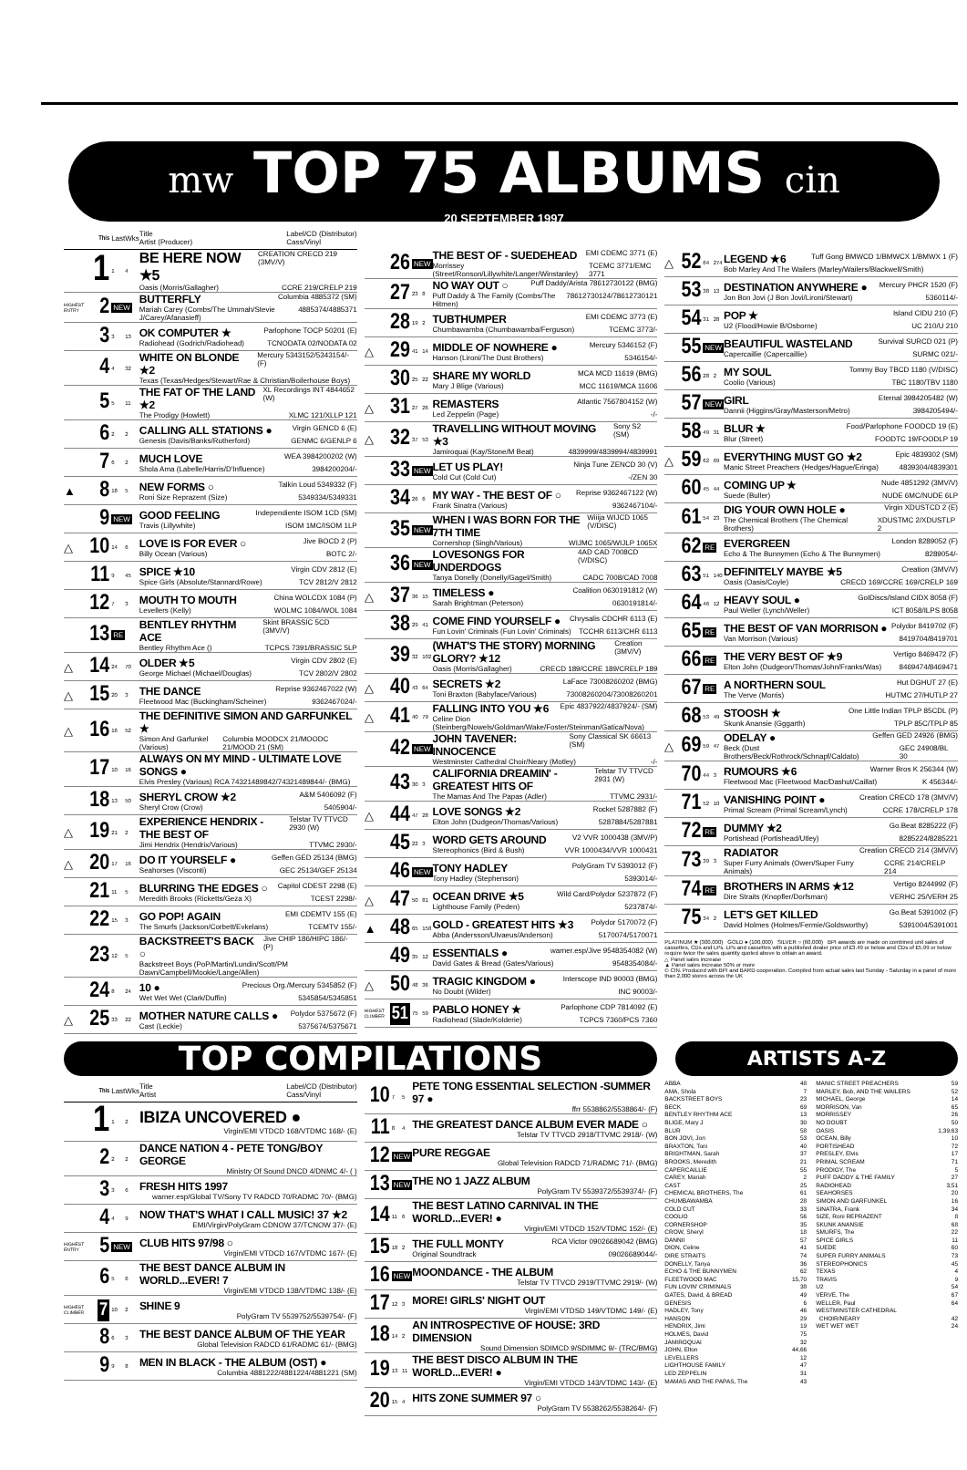mw TOP 75 ALBUMS cin
20 SEPTEMBER 1997
| | This | Last | Wks | Title Artist (Producer) Label/CD (Distributor) Cass/Vinyl |
| | 1 | 1 | 4 | BE HERE NOW ★5 CREATION CRECD 219 (3MV/V) Oasis (Morris/Gallagher) CCRE 219/CRELP 219 |
| HIGHEST ENTRY | 2 | NEW | | BUTTERFLY Columbia 4885372 (SM) Mariah Carey (Combs/The Ummah/Stevie J/Carey/Afanasieff) 4885374/4885371 |
| | 3 | 3 | 13 | OK COMPUTER ★ Parlophone TOCP 50201 (E) Radiohead (Godrich/Radiohead) TCNODATA 02/NODATA 02 |
| | 4 | 4 | 32 | WHITE ON BLONDE ★2 Mercury 5343152/5343154/- (F) Texas (Texas/Hedges/Stewart/Rae & Christian/Boilerhouse Boys) |
| | 5 | 5 | 11 | THE FAT OF THE LAND ★2 XL Recordings INT 4844652 (W) The Prodigy (Howlett) XLMC 121/XLLP 121 |
| | 6 | 2 | 2 | CALLING ALL STATIONS ● Virgin GENCD 6 (E) Genesis (Davis/Banks/Rutherford) GENMC 6/GENLP 6 |
| | 7 | 6 | 2 | MUCH LOVE WEA 3984200202 (W) Shola Ama (Labelle/Harris/D'Influence) 3984200204/- |
| ▲ | 8 | 18 | 5 | NEW FORMS ○ Talkin Loud 5349332 (F) Roni Size Reprazent (Size) 5349334/5349331 |
| | 9 | NEW | | GOOD FEELING Independiente ISOM 1CD (SM) Travis (Lillywhite) ISOM 1MC/ISOM 1LP |
| △ | 10 | 14 | 6 | LOVE IS FOR EVER ○ Jive BOCD 2 (P) Billy Ocean (Various) BOTC 2/- |
| | 11 | 9 | 45 | SPICE ★10 Virgin CDV 2812 (E) Spice Girls (Absolute/Stannard/Rowe) TCV 2812/V 2812 |
| | 12 | 7 | 3 | MOUTH TO MOUTH China WOLCDX 1084 (P) Levellers (Kelly) WOLMC 1084/WOL 1084 |
| | 13 | RE | | BENTLEY RHYTHM ACE Skint BRASSIC 5CD (3MV/V) Bentley Rhythm Ace () TCPCS 7391/BRASSIC 5LP |
| △ | 14 | 24 | 70 | OLDER ★5 Virgin CDV 2802 (E) George Michael (Michael/Douglas) TCV 2802/V 2802 |
| △ | 15 | 20 | 3 | THE DANCE Reprise 9362467022 (W) Fleetwood Mac (Buckingham/Scheiner) 9362467024/- |
| △ | 16 | 16 | 52 | THE DEFINITIVE SIMON AND GARFUNKEL ★ Simon And Garfunkel (Various) Columbia MOODCX 21/MOODC 21/MOOD 21 (SM) |
| | 17 | 10 | 16 | ALWAYS ON MY MIND - ULTIMATE LOVE SONGS ● Elvis Presley (Various) RCA 74321489842/74321489844/- (BMG) |
| | 18 | 13 | 50 | SHERYL CROW ★2 A&M 5406092 (F) Sheryl Crow (Crow) 5405904/- |
| △ | 19 | 21 | 2 | EXPERIENCE HENDRIX - THE BEST OF Telstar TV TTVCD 2930 (W) Jimi Hendrix (Hendrix/Various) TTVMC 2930/- |
| △ | 20 | 17 | 16 | DO IT YOURSELF ● Geffen GED 25134 (BMG) Seahorses (Visconti) GEC 25134/GEF 25134 |
| | 21 | 11 | 5 | BLURRING THE EDGES ○ Capitol CDEST 2298 (E) Meredith Brooks (Ricketts/Geza X) TCEST 2298/- |
| | 22 | 15 | 3 | GO POP! AGAIN EMI CDEMTV 155 (E) The Smurfs (Jackson/Corbett/Evkelans) TCEMTV 155/- |
| | 23 | 12 | 5 | BACKSTREET'S BACK ○ Jive CHIP 186/HIPC 186/- (P) Backstreet Boys (PoP/Martin/Lundin/Scott/PM Dawn/Campbell/Mookie/Lange/Allen) |
| | 24 | 8 | 24 | 10 ● Precious Org./Mercury 5345852 (F) Wet Wet Wet (Clark/Duffin) 5345854/5345851 |
| △ | 25 | 33 | 22 | MOTHER NATURE CALLS ● Polydor 5375672 (F) Cast (Leckie) 5375674/5375671 |
| | 26 | NEW | | THE BEST OF - SUEDEHEAD EMI CDEMC 3771 (E) Morrissey (Street/Ronson/Lillywhite/Langer/Winstanley) TCEMC 3771/EMC 3771 |
| | 27 | 23 | 8 | NO WAY OUT ○ Puff Daddy/Arista 78612730122 (BMG) Puff Daddy & The Family (Combs/The Hitmen) 78612730124/78612730121 |
| | 28 | 19 | 2 | TUBTHUMPER EMI CDEMC 3773 (E) Chumbawamba (Chumbawamba/Ferguson) TCEMC 3773/- |
| △ | 29 | 41 | 14 | MIDDLE OF NOWHERE ● Mercury 5346152 (F) Hanson (Lironi/The Dust Brothers) 5346154/- |
| | 30 | 25 | 22 | SHARE MY WORLD MCA MCD 11619 (BMG) Mary J Blige (Various) MCC 11619/MCA 11606 |
| △ | 31 | 27 | 26 | REMASTERS Atlantic 7567804152 (W) Led Zeppelin (Page) -/- |
| △ | 32 | 37 | 53 | TRAVELLING WITHOUT MOVING ★3 Sony S2 (SM) Jamiroquai (Kay/Stone/M Beat) 4839999/4839994/4839991 |
| | 33 | NEW | | LET US PLAY! Ninja Tune ZENCD 30 (V) Cold Cut (Cold Cut) -/ZEN 30 |
| | 34 | 26 | 6 | MY WAY - THE BEST OF ○ Reprise 9362467122 (W) Frank Sinatra (Various) 9362467104/- |
| | 35 | NEW | | WHEN I WAS BORN FOR THE 7TH TIME Wiiija WIJCD 1065 (V/DISC) Cornershop (Singh/Various) WIJMC 1065/WIJLP 1065X |
| | 36 | NEW | | LOVESONGS FOR UNDERDOGS 4AD CAD 7008CD (V/DISC) Tanya Donelly (Donelly/Gagel/Smith) CADC 7008/CAD 7008 |
| △ | 37 | 36 | 15 | TIMELESS ● Coalition 0630191812 (W) Sarah Brightman (Peterson) 0630191814/- |
| | 38 | 29 | 41 | COME FIND YOURSELF ● Chrysalis CDCHR 6113 (E) Fun Lovin' Criminals (Fun Lovin' Criminals) TCCHR 6113/CHR 6113 |
| | 39 | 32 | 102 | (WHAT'S THE STORY) MORNING GLORY? ★12 Creation (3MV/V) Oasis (Morris/Gallagher) CRECD 189/CCRE 189/CRELP 189 |
| △ | 40 | 43 | 64 | SECRETS ★2 LaFace 73008260202 (BMG) Toni Braxton (Babyface/Various) 73008260204/73008260201 |
| △ | 41 | 40 | 79 | FALLING INTO YOU ★6 Epic 4837922/4837924/- (SM) Celine Dion (Steinberg/Nowels/Goldman/Wake/Foster/Steinman/Gatica/Nova) |
| | 42 | NEW | | JOHN TAVENER: INNOCENCE Sony Classical SK 66613 (SM) Westminster Cathedral Choir/Neary (Motley) -/- |
| | 43 | 30 | 3 | CALIFORNIA DREAMIN' - GREATEST HITS OF Telstar TV TTVCD 2931 (W) The Mamas And The Papas (Adler) TTVMC 2931/- |
| △ | 44 | 47 | 28 | LOVE SONGS ★2 Rocket 5287882 (F) Elton John (Dudgeon/Thomas/Various) 5287884/5287881 |
| | 45 | 22 | 3 | WORD GETS AROUND V2 VVR 1000438 (3MV/P) Stereophonics (Bird & Bush) VVR 1000434/VVR 1000431 |
| | 46 | NEW | | TONY HADLEY PolyGram TV 5393012 (F) Tony Hadley (Stephenson) 5393014/- |
| △ | 47 | 50 | 81 | OCEAN DRIVE ★5 Wild Card/Polydor 5237872 (F) Lighthouse Family (Peden) 5237874/- |
| ▲ | 48 | 65 | 158 | GOLD - GREATEST HITS ★3 Polydor 5170072 (F) Abba (Andersson/Ulvaeus/Anderson) 5170074/5170071 |
| | 49 | 35 | 12 | ESSENTIALS ● warner.esp/Jive 9548354082 (W) David Gates & Bread (Gates/Various) 9548354084/- |
| △ | 50 | 48 | 36 | TRAGIC KINGDOM ● Interscope IND 90003 (BMG) No Doubt (Wilder) INC 90003/- |
| HIGHEST CLIMBER | 51 | 75 | 59 | PABLO HONEY ★ Parlophone CDP 7814092 (E) Radiohead (Slade/Kolderie) TCPCS 7360/PCS 7360 |
| △ | 52 | 64 | 274 | LEGEND ★6 Tuff Gong BMWCD 1/BMWCX 1/BMWX 1 (F) Bob Marley And The Wailers (Marley/Wailers/Blackwell/Smith) |
| | 53 | 38 | 13 | DESTINATION ANYWHERE ● Mercury PHCR 1520 (F) Jon Bon Jovi (J Bon Jovi/Lironi/Stewart) 5360114/- |
| | 54 | 31 | 28 | POP ★ Island CIDU 210 (F) U2 (Flood/Howie B/Osborne) UC 210/U 210 |
| | 55 | NEW | | BEAUTIFUL WASTELAND Survival SURCD 021 (P) Capercaillie (Capercaillie) SURMC 021/- |
| | 56 | 28 | 2 | MY SOUL Tommy Boy TBCD 1180 (V/DISC) Coolio (Various) TBC 1180/TBV 1180 |
| | 57 | NEW | | GIRL Eternal 3984205482 (W) Dannii (Higgins/Gray/Masterson/Metro) 3984205494/- |
| | 58 | 49 | 31 | BLUR ★ Food/Parlophone FOODCD 19 (E) Blur (Street) FOODTC 19/FOODLP 19 |
| △ | 59 | 62 | 69 | EVERYTHING MUST GO ★2 Epic 4839302 (SM) Manic Street Preachers (Hedges/Hague/Eringa) 4839304/4839301 |
| | 60 | 45 | 44 | COMING UP ★ Nude 4851292 (3MV/V) Suede (Buller) NUDE 6MC/NUDE 6LP |
| | 61 | 54 | 23 | DIG YOUR OWN HOLE ● Virgin XDUSTCD 2 (E) The Chemical Brothers (The Chemical Brothers) XDUSTMC 2/XDUSTLP 2 |
| | 62 | RE | | EVERGREEN London 8289052 (F) Echo & The Bunnymen (Echo & The Bunnymen) 8289054/- |
| | 63 | 51 | 140 | DEFINITELY MAYBE ★5 Creation (3MV/V) Oasis (Oasis/Coyle) CRECD 169/CCRE 169/CRELP 169 |
| | 64 | 46 | 12 | HEAVY SOUL ● GoIDiscs/Island CIDX 8058 (F) Paul Weller (Lynch/Weller) ICT 8058/ILPS 8058 |
| | 65 | RE | | THE BEST OF VAN MORRISON ● Polydor 8419702 (F) Van Morrison (Various) 8419704/8419701 |
| | 66 | RE | | THE VERY BEST OF ★9 Vertigo 8469472 (F) Elton John (Dudgeon/Thomas/John/Franks/Was) 8469474/8469471 |
| | 67 | RE | | A NORTHERN SOUL Hut DGHUT 27 (E) The Verve (Morris) HUTMC 27/HUTLP 27 |
| | 68 | 53 | 49 | STOOSH ★ One Little Indian TPLP 85CDL (P) Skunk Anansie (Gggarth) TPLP 85C/TPLP 85 |
| △ | 69 | 59 | 47 | ODELAY ● Geffen GED 24926 (BMG) Beck (Dust Brothers/Beck/Rothrock/Schnapf/Caldato) GEC 24908/BL 30 |
| | 70 | 44 | 3 | RUMOURS ★6 Warner Bros K 256344 (W) Fleetwood Mac (Fleetwood Mac/Dashut/Caillat) K 456344/- |
| | 71 | 52 | 10 | VANISHING POINT ● Creation CRECD 178 (3MV/V) Primal Scream (Primal Scream/Lynch) CCRE 178/CRELP 178 |
| | 72 | RE | | DUMMY ★2 Go.Beat 8285222 (F) Portishead (Portishead/Utley) 8285224/8285221 |
| | 73 | 39 | 3 | RADIATOR Creation CRECD 214 (3MV/V) Super Furry Animals (Owen/Super Furry Animals) CCRE 214/CRELP 214 |
| | 74 | RE | | BROTHERS IN ARMS ★12 Vertigo 8244992 (F) Dire Straits (Knopfler/Dorfsman) VERHC 25/VERH 25 |
| | 75 | 34 | 2 | LET'S GET KILLED Go.Beat 5391002 (F) David Holmes (Holmes/Fermie/Goldsworthy) 5391004/5391001 |
PLATINUM ★ (300,000) GOLD ● (100,000) SILVER ○ (60,000) BPI awards are made on combined unit sales of cassettes, CDs and LPs. LPs and cassettes with a published dealer price of £3.49 or below and CDs of £5.99 or below require twice the sales quantity quoted above to obtain an award.
△ Panel sales increase
▲ Panel sales increase 50% or more
© CIN. Produced with BPI and BARD cooperation. Compiled from actual sales last Sunday - Saturday in a panel of more than 2,000 stores across the UK
TOP COMPILATIONS
ARTISTS A-Z
| | This | Last | Wks | Title Artist Label/CD (Distributor) Cass/Vinyl |
| | 1 | 1 | 2 | IBIZA UNCOVERED ● Virgin/EMI VTDCD 168/VTDMC 168/- (E) |
| | 2 | 2 | 2 | DANCE NATION 4 - PETE TONG/BOY GEORGE Ministry Of Sound DNCD 4/DNMC 4/- ( ) |
| | 3 | 3 | 6 | FRESH HITS 1997 warner.esp/Global TV/Sony TV RADCD 70/RADMC 70/- (BMG) |
| | 4 | 4 | 9 | NOW THAT'S WHAT I CALL MUSIC! 37 ★2 EMI/Virgin/PolyGram CDNOW 37/TCNOW 37/- (E) |
| HIGHEST ENTRY | 5 | NEW | | CLUB HITS 97/98 ○ Virgin/EMI VTDCD 167/VTDMC 167/- (E) |
| | 6 | 5 | 6 | THE BEST DANCE ALBUM IN WORLD...EVER! 7 Virgin/EMI VTDCD 138/VTDMC 138/- (E) |
| HIGHEST CLIMBER | 7 | 10 | 2 | SHINE 9 PolyGram TV 5539752/5539754/- (F) |
| | 8 | 6 | 3 | THE BEST DANCE ALBUM OF THE YEAR Global Television RADCD 61/RADMC 61/- (BMG) |
| | 9 | 9 | 8 | MEN IN BLACK - THE ALBUM (OST) ● Columbia 4881222/4881224/4881221 (SM) |
| | 10 | 7 | 5 | PETE TONG ESSENTIAL SELECTION -SUMMER 97 ● ffrr 5538862/5538864/- (F) |
| | 11 | 8 | 4 | THE GREATEST DANCE ALBUM EVER MADE ○ Telstar TV TTVCD 2918/TTVMC 2918/- (W) |
| | 12 | NEW | | PURE REGGAE Global Television RADCD 71/RADMC 71/- (BMG) |
| | 13 | NEW | | THE NO 1 JAZZ ALBUM PolyGram TV 5539372/5539374/- (F) |
| | 14 | 11 | 6 | THE BEST LATINO CARNIVAL IN THE WORLD...EVER! ● Virgin/EMI VTDCD 152/VTDMC 152/- (E) |
| | 15 | 18 | 2 | THE FULL MONTY RCA Victor 09026689042 (BMG) Original Soundtrack 09026689044/- |
| | 16 | NEW | | MOONDANCE - THE ALBUM Telstar TV TTVCD 2919/TTVMC 2919/- (W) |
| | 17 | 12 | 3 | MORE! GIRLS' NIGHT OUT Virgin/EMI VTDSD 149/VTDMC 149/- (E) |
| | 18 | 14 | 2 | AN INTROSPECTIVE OF HOUSE: 3RD DIMENSION Sound Dimension SDIMCD 9/SDIMMC 9/- (TRC/BMG) |
| | 19 | 13 | 11 | THE BEST DISCO ALBUM IN THE WORLD...EVER! ● Virgin/EMI VTDCD 143/VTDMC 143/- (E) |
| | 20 | 15 | 4 | HITS ZONE SUMMER 97 ○ PolyGram TV 5538262/5538264/- (F) |
ABBA 48
AMA, Shola 7
BACKSTREET BOYS 23
BECK 69
BENTLEY RHYTHM ACE 13
BLIGE, Mary J 30
BLUR 58
BON JOVI, Jon 53
BRAXTON, Toni 40
BRIGHTMAN, Sarah 37
BROOKS, Meredith 21
CAPERCAILLIE 55
CAREY, Mariah 2
CAST 25
CHEMICAL BROTHERS, The 61
CHUMBAWAMBA 28
COLD CUT 33
COOLIO 56
CORNERSHOP 35
CROW, Sheryl 18
DANNII 57
DION, Celine 41
DIRE STRAITS 74
DONELLY, Tanya 36
ECHO & THE BUNNYMEN 62
FLEETWOOD MAC 15,70
FUN LOVIN' CRIMINALS 38
GATES, David, & BREAD 49
GENESIS 6
HADLEY, Tony 46
HANSON 29
HENDRIX, Jimi 19
HOLMES, David 75
JAMIROQUAI 32
JOHN, Elton 44,66
LEVELLERS 12
LIGHTHOUSE FAMILY 47
LED ZEPPELIN 31
MAMAS AND THE PAPAS, The 43
MANIC STREET PREACHERS 59
MARLEY, Bob, AND THE WAILERS 52
MICHAEL, George 14
MORRISON, Van 65
MORRISSEY 26
NO DOUBT 50
OASIS 1,39,63
OCEAN, Billy 10
PORTISHEAD 72
PRESLEY, Elvis 17
PRIMAL SCREAM 71
PRODIGY, The 5
PUFF DADDY & THE FAMILY 27
RADIOHEAD 3,51
SEAHORSES 20
SIMON AND GARFUNKEL 16
SINATRA, Frank 34
SIZE, Roni REPRAZENT 8
SKUNK ANANSIE 68
SMURFS, The 22
SPICE GIRLS 11
SUEDE 60
SUPER FURRY ANIMALS 73
STEREOPHONICS 45
TEXAS 4
TRAVIS 9
U2 54
VERVE, The 67
WELLER, Paul 64
WESTMINSTER CATHEDRAL
CHOIR/NEARY 42
WET WET WET 24